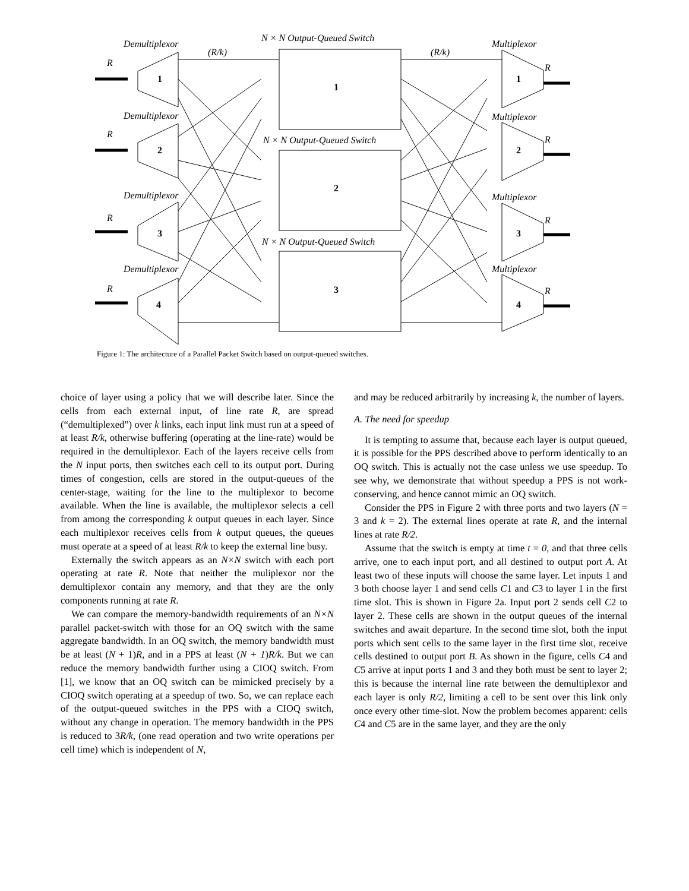1
2
3
4
1
2
3
1
2
3
4
Demultiplexor
Demultiplexor
Demultiplexor
Demultiplexor
Multiplexor
Multiplexor
Multiplexor
Multiplexor
N × N Output-Queued Switch
N × N Output-Queued Switch
N × N Output-Queued Switch
(R/k)
(R/k)
R
R
R
R
R
R
R
R
Figure 1: The architecture of a Parallel Packet Switch based on output-queued switches.
choice of layer using a policy that we will describe later. Since the cells from each external input, of line rate R, are spread (“demultiplexed”) over k links, each input link must run at a speed of at least R/k, otherwise buffering (operating at the line-rate) would be required in the demultiplexor. Each of the layers receive cells from the N input ports, then switches each cell to its output port. During times of congestion, cells are stored in the output-queues of the center-stage, waiting for the line to the multiplexor to become available. When the line is available, the multiplexor selects a cell from among the corresponding k output queues in each layer. Since each multiplexor receives cells from k output queues, the queues must operate at a speed of at least R/k to keep the external line busy.
Externally the switch appears as an N×N switch with each port operating at rate R. Note that neither the muliplexor nor the demultiplexor contain any memory, and that they are the only components running at rate R.
We can compare the memory-bandwidth requirements of an N×N parallel packet-switch with those for an OQ switch with the same aggregate bandwidth. In an OQ switch, the memory bandwidth must be at least (N + 1)R, and in a PPS at least (N + 1)R/k. But we can reduce the memory bandwidth further using a CIOQ switch. From [1], we know that an OQ switch can be mimicked precisely by a CIOQ switch operating at a speedup of two. So, we can replace each of the output-queued switches in the PPS with a CIOQ switch, without any change in operation. The memory bandwidth in the PPS is reduced to 3R/k, (one read operation and two write operations per cell time) which is independent of N,
and may be reduced arbitrarily by increasing k, the number of layers.
A. The need for speedup
It is tempting to assume that, because each layer is output queued, it is possible for the PPS described above to perform identically to an OQ switch. This is actually not the case unless we use speedup. To see why, we demonstrate that without speedup a PPS is not work-conserving, and hence cannot mimic an OQ switch.
Consider the PPS in Figure 2 with three ports and two layers (N = 3 and k = 2). The external lines operate at rate R, and the internal lines at rate R/2.
Assume that the switch is empty at time t = 0, and that three cells arrive, one to each input port, and all destined to output port A. At least two of these inputs will choose the same layer. Let inputs 1 and 3 both choose layer 1 and send cells C1 and C3 to layer 1 in the first time slot. This is shown in Figure 2a. Input port 2 sends cell C2 to layer 2. These cells are shown in the output queues of the internal switches and await departure. In the second time slot, both the input ports which sent cells to the same layer in the first time slot, receive cells destined to output port B. As shown in the figure, cells C4 and C5 arrive at input ports 1 and 3 and they both must be sent to layer 2; this is because the internal line rate between the demultiplexor and each layer is only R/2, limiting a cell to be sent over this link only once every other time-slot. Now the problem becomes apparent: cells C4 and C5 are in the same layer, and they are the only